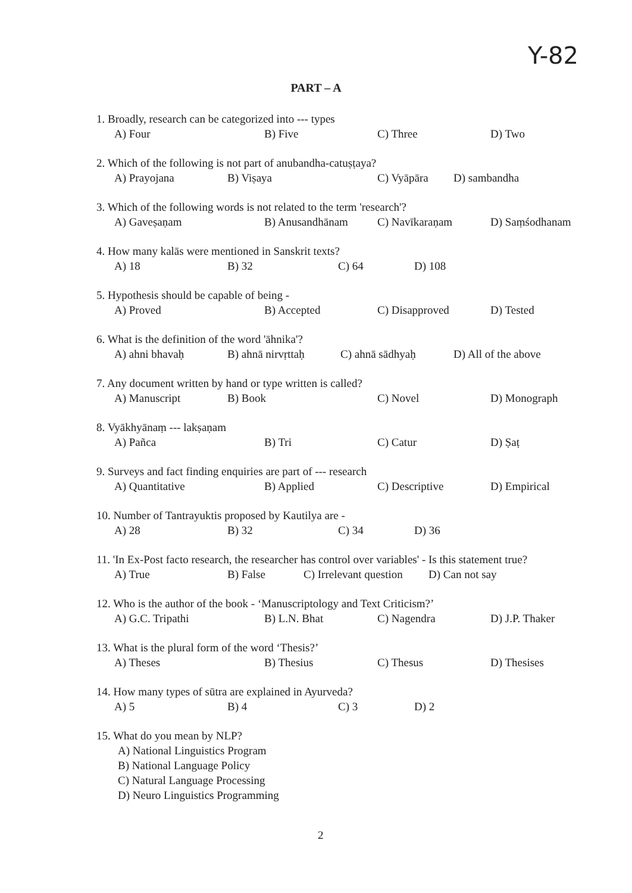Y-82
PART – A
1. Broadly, research can be categorized into --- types
A) Four B) Five C) Three D) Two
2. Which of the following is not part of anubandha-catuṣṭaya?
A) Prayojana B) Viṣaya C) Vyāpāra D) sambandha
3. Which of the following words is not related to the term 'research'?
A) Gaveṣaṇam B) Anusandhānam C) Navīkaraṇam D) Saṃśodhanam
4. How many kalās were mentioned in Sanskrit texts?
A) 18 B) 32 C) 64 D) 108
5. Hypothesis should be capable of being -
A) Proved B) Accepted C) Disapproved D) Tested
6. What is the definition of the word 'āhnika'?
A) ahni bhavaḥ B) ahnā nirvṛttaḥ C) ahnā sādhyaḥ D) All of the above
7. Any document written by hand or type written is called?
A) Manuscript B) Book C) Novel D) Monograph
8. Vyākhyānaṃ --- lakṣaṇam
A) Pañca B) Tri C) Catur D) Ṣaṭ
9. Surveys and fact finding enquiries are part of --- research
A) Quantitative B) Applied C) Descriptive D) Empirical
10. Number of Tantrayuktis proposed by Kautilya are -
A) 28 B) 32 C) 34 D) 36
11. 'In Ex-Post facto research, the researcher has control over variables' - Is this statement true?
A) True B) False C) Irrelevant question D) Can not say
12. Who is the author of the book - ‘Manuscriptology and Text Criticism?’
A) G.C. Tripathi B) L.N. Bhat C) Nagendra D) J.P. Thaker
13. What is the plural form of the word ‘Thesis?’
A) Theses B) Thesius C) Thesus D) Thesises
14. How many types of sūtra are explained in Ayurveda?
A) 5 B) 4 C) 3 D) 2
15. What do you mean by NLP?
A) National Linguistics Program
B) National Language Policy
C) Natural Language Processing
D) Neuro Linguistics Programming
2